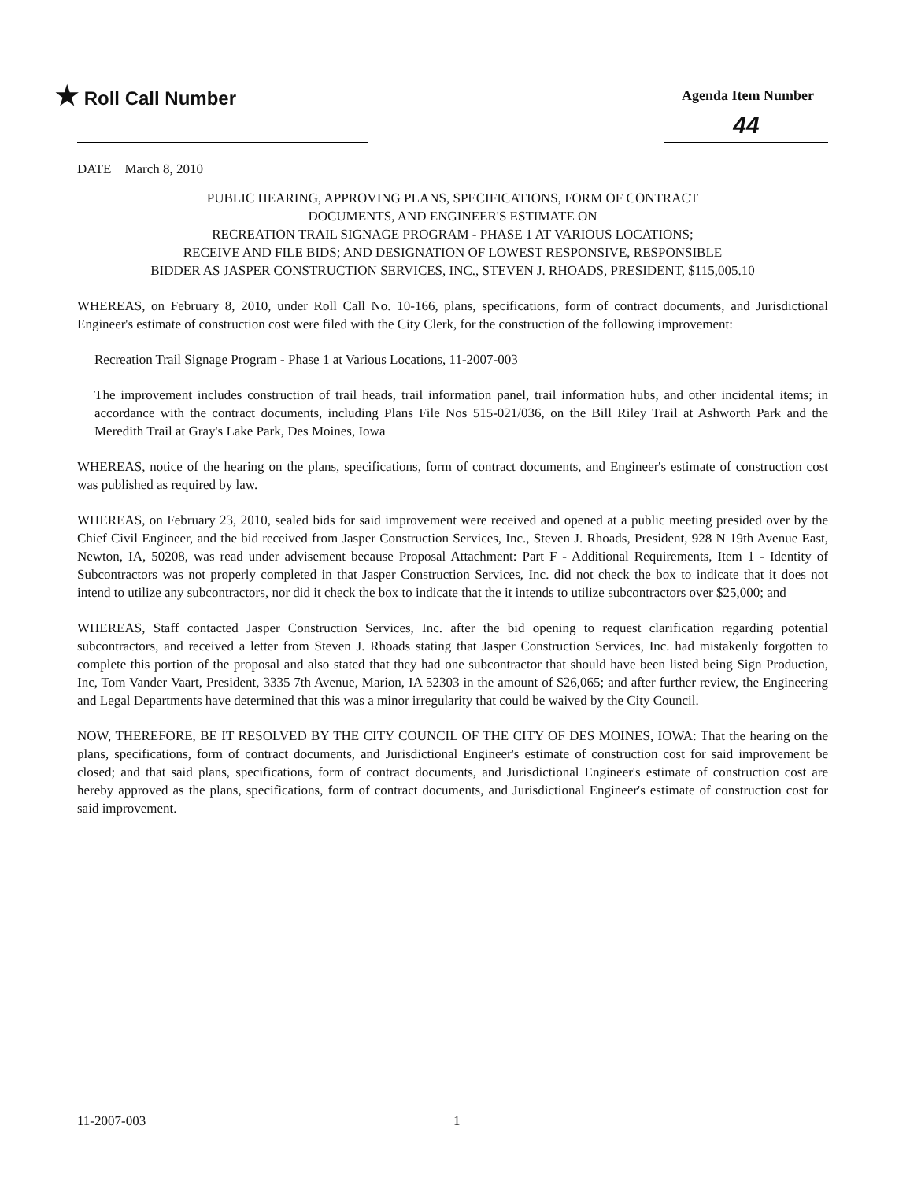★ Roll Call Number
Agenda Item Number
44
DATE March 8, 2010
PUBLIC HEARING, APPROVING PLANS, SPECIFICATIONS, FORM OF CONTRACT
DOCUMENTS, AND ENGINEER'S ESTIMATE ON
RECREATION TRAIL SIGNAGE PROGRAM - PHASE 1 AT VARIOUS LOCATIONS;
RECEIVE AND FILE BIDS; AND DESIGNATION OF LOWEST RESPONSIVE, RESPONSIBLE
BIDDER AS JASPER CONSTRUCTION SERVICES, INC., STEVEN J. RHOADS, PRESIDENT, $115,005.10
WHEREAS, on February 8, 2010, under Roll Call No. 10-166, plans, specifications, form of contract documents, and Jurisdictional Engineer's estimate of construction cost were filed with the City Clerk, for the construction of the following improvement:
Recreation Trail Signage Program - Phase 1 at Various Locations, 11-2007-003
The improvement includes construction of trail heads, trail information panel, trail information hubs, and other incidental items; in accordance with the contract documents, including Plans File Nos 515-021/036, on the Bill Riley Trail at Ashworth Park and the Meredith Trail at Gray's Lake Park, Des Moines, Iowa
WHEREAS, notice of the hearing on the plans, specifications, form of contract documents, and Engineer's estimate of construction cost was published as required by law.
WHEREAS, on February 23, 2010, sealed bids for said improvement were received and opened at a public meeting presided over by the Chief Civil Engineer, and the bid received from Jasper Construction Services, Inc., Steven J. Rhoads, President, 928 N 19th Avenue East, Newton, IA, 50208, was read under advisement because Proposal Attachment: Part F - Additional Requirements, Item 1 - Identity of Subcontractors was not properly completed in that Jasper Construction Services, Inc. did not check the box to indicate that it does not intend to utilize any subcontractors, nor did it check the box to indicate that the it intends to utilize subcontractors over $25,000; and
WHEREAS, Staff contacted Jasper Construction Services, Inc. after the bid opening to request clarification regarding potential subcontractors, and received a letter from Steven J. Rhoads stating that Jasper Construction Services, Inc. had mistakenly forgotten to complete this portion of the proposal and also stated that they had one subcontractor that should have been listed being Sign Production, Inc, Tom Vander Vaart, President, 3335 7th Avenue, Marion, IA 52303 in the amount of $26,065; and after further review, the Engineering and Legal Departments have determined that this was a minor irregularity that could be waived by the City Council.
NOW, THEREFORE, BE IT RESOLVED BY THE CITY COUNCIL OF THE CITY OF DES MOINES, IOWA: That the hearing on the plans, specifications, form of contract documents, and Jurisdictional Engineer's estimate of construction cost for said improvement be closed; and that said plans, specifications, form of contract documents, and Jurisdictional Engineer's estimate of construction cost are hereby approved as the plans, specifications, form of contract documents, and Jurisdictional Engineer's estimate of construction cost for said improvement.
11-2007-003 1